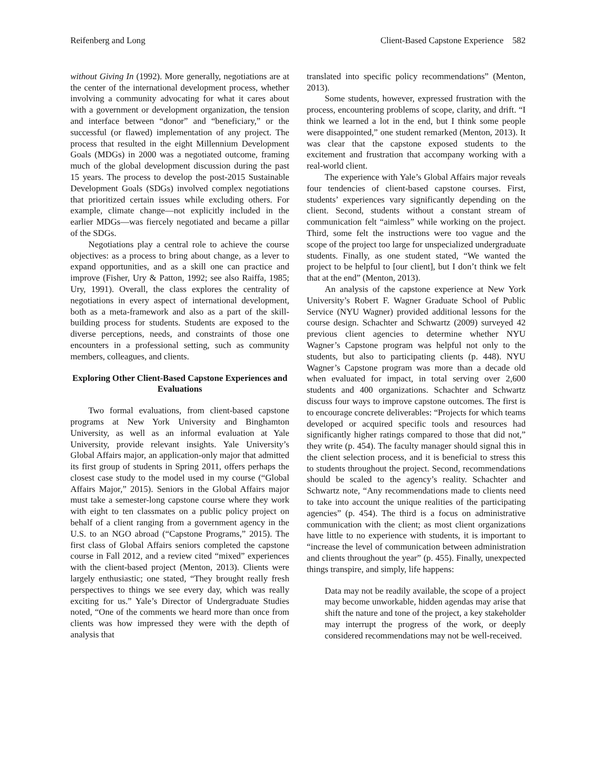Reifenberg and Long Client-Based Capstone Experience 582
without Giving In (1992). More generally, negotiations are at the center of the international development process, whether involving a community advocating for what it cares about with a government or development organization, the tension and interface between “donor” and “beneficiary,” or the successful (or flawed) implementation of any project. The process that resulted in the eight Millennium Development Goals (MDGs) in 2000 was a negotiated outcome, framing much of the global development discussion during the past 15 years. The process to develop the post-2015 Sustainable Development Goals (SDGs) involved complex negotiations that prioritized certain issues while excluding others. For example, climate change—not explicitly included in the earlier MDGs—was fiercely negotiated and became a pillar of the SDGs.
Negotiations play a central role to achieve the course objectives: as a process to bring about change, as a lever to expand opportunities, and as a skill one can practice and improve (Fisher, Ury & Patton, 1992; see also Raiffa, 1985; Ury, 1991). Overall, the class explores the centrality of negotiations in every aspect of international development, both as a meta-framework and also as a part of the skill-building process for students. Students are exposed to the diverse perceptions, needs, and constraints of those one encounters in a professional setting, such as community members, colleagues, and clients.
Exploring Other Client-Based Capstone Experiences and Evaluations
Two formal evaluations, from client-based capstone programs at New York University and Binghamton University, as well as an informal evaluation at Yale University, provide relevant insights. Yale University’s Global Affairs major, an application-only major that admitted its first group of students in Spring 2011, offers perhaps the closest case study to the model used in my course (“Global Affairs Major,” 2015). Seniors in the Global Affairs major must take a semester-long capstone course where they work with eight to ten classmates on a public policy project on behalf of a client ranging from a government agency in the U.S. to an NGO abroad (“Capstone Programs,” 2015). The first class of Global Affairs seniors completed the capstone course in Fall 2012, and a review cited “mixed” experiences with the client-based project (Menton, 2013). Clients were largely enthusiastic; one stated, “They brought really fresh perspectives to things we see every day, which was really exciting for us.” Yale’s Director of Undergraduate Studies noted, “One of the comments we heard more than once from clients was how impressed they were with the depth of analysis that
translated into specific policy recommendations” (Menton, 2013).
Some students, however, expressed frustration with the process, encountering problems of scope, clarity, and drift. “I think we learned a lot in the end, but I think some people were disappointed,” one student remarked (Menton, 2013). It was clear that the capstone exposed students to the excitement and frustration that accompany working with a real-world client.
The experience with Yale’s Global Affairs major reveals four tendencies of client-based capstone courses. First, students’ experiences vary significantly depending on the client. Second, students without a constant stream of communication felt “aimless” while working on the project. Third, some felt the instructions were too vague and the scope of the project too large for unspecialized undergraduate students. Finally, as one student stated, “We wanted the project to be helpful to [our client], but I don’t think we felt that at the end” (Menton, 2013).
An analysis of the capstone experience at New York University’s Robert F. Wagner Graduate School of Public Service (NYU Wagner) provided additional lessons for the course design. Schachter and Schwartz (2009) surveyed 42 previous client agencies to determine whether NYU Wagner’s Capstone program was helpful not only to the students, but also to participating clients (p. 448). NYU Wagner’s Capstone program was more than a decade old when evaluated for impact, in total serving over 2,600 students and 400 organizations. Schachter and Schwartz discuss four ways to improve capstone outcomes. The first is to encourage concrete deliverables: “Projects for which teams developed or acquired specific tools and resources had significantly higher ratings compared to those that did not,” they write (p. 454). The faculty manager should signal this in the client selection process, and it is beneficial to stress this to students throughout the project. Second, recommendations should be scaled to the agency’s reality. Schachter and Schwartz note, “Any recommendations made to clients need to take into account the unique realities of the participating agencies” (p. 454). The third is a focus on administrative communication with the client; as most client organizations have little to no experience with students, it is important to “increase the level of communication between administration and clients throughout the year” (p. 455). Finally, unexpected things transpire, and simply, life happens:
Data may not be readily available, the scope of a project may become unworkable, hidden agendas may arise that shift the nature and tone of the project, a key stakeholder may interrupt the progress of the work, or deeply considered recommendations may not be well-received.